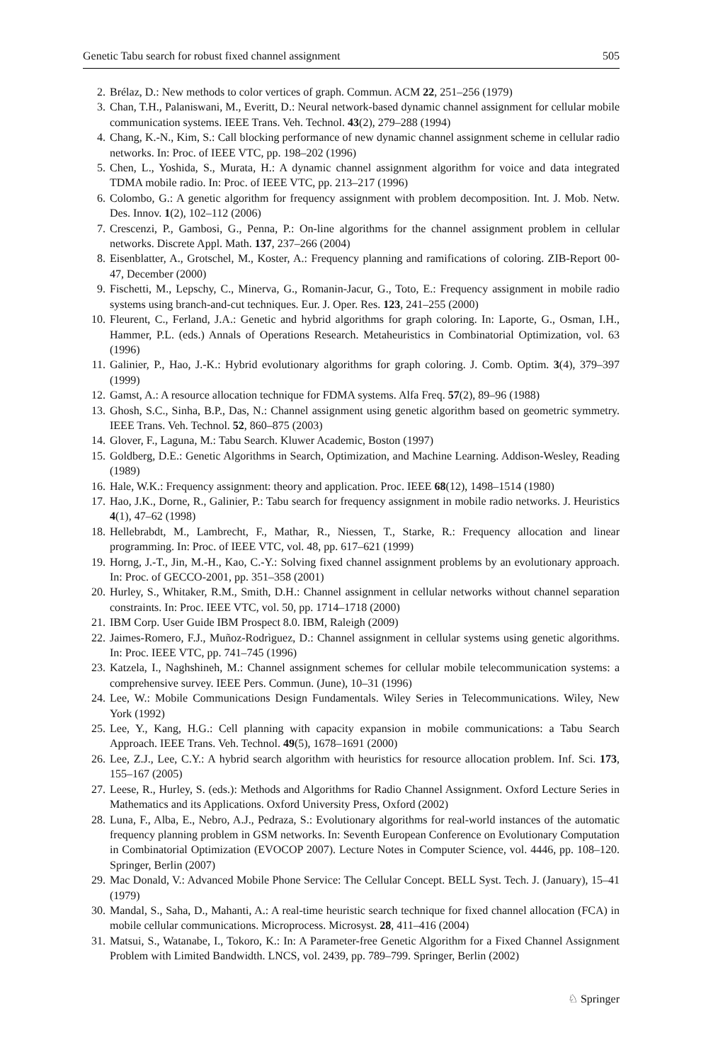Genetic Tabu search for robust fixed channel assignment 505
2. Brélaz, D.: New methods to color vertices of graph. Commun. ACM 22, 251–256 (1979)
3. Chan, T.H., Palaniswani, M., Everitt, D.: Neural network-based dynamic channel assignment for cellular mobile communication systems. IEEE Trans. Veh. Technol. 43(2), 279–288 (1994)
4. Chang, K.-N., Kim, S.: Call blocking performance of new dynamic channel assignment scheme in cellular radio networks. In: Proc. of IEEE VTC, pp. 198–202 (1996)
5. Chen, L., Yoshida, S., Murata, H.: A dynamic channel assignment algorithm for voice and data integrated TDMA mobile radio. In: Proc. of IEEE VTC, pp. 213–217 (1996)
6. Colombo, G.: A genetic algorithm for frequency assignment with problem decomposition. Int. J. Mob. Netw. Des. Innov. 1(2), 102–112 (2006)
7. Crescenzi, P., Gambosi, G., Penna, P.: On-line algorithms for the channel assignment problem in cellular networks. Discrete Appl. Math. 137, 237–266 (2004)
8. Eisenblatter, A., Grotschel, M., Koster, A.: Frequency planning and ramifications of coloring. ZIB-Report 00-47, December (2000)
9. Fischetti, M., Lepschy, C., Minerva, G., Romanin-Jacur, G., Toto, E.: Frequency assignment in mobile radio systems using branch-and-cut techniques. Eur. J. Oper. Res. 123, 241–255 (2000)
10. Fleurent, C., Ferland, J.A.: Genetic and hybrid algorithms for graph coloring. In: Laporte, G., Osman, I.H., Hammer, P.L. (eds.) Annals of Operations Research. Metaheuristics in Combinatorial Optimization, vol. 63 (1996)
11. Galinier, P., Hao, J.-K.: Hybrid evolutionary algorithms for graph coloring. J. Comb. Optim. 3(4), 379–397 (1999)
12. Gamst, A.: A resource allocation technique for FDMA systems. Alfa Freq. 57(2), 89–96 (1988)
13. Ghosh, S.C., Sinha, B.P., Das, N.: Channel assignment using genetic algorithm based on geometric symmetry. IEEE Trans. Veh. Technol. 52, 860–875 (2003)
14. Glover, F., Laguna, M.: Tabu Search. Kluwer Academic, Boston (1997)
15. Goldberg, D.E.: Genetic Algorithms in Search, Optimization, and Machine Learning. Addison-Wesley, Reading (1989)
16. Hale, W.K.: Frequency assignment: theory and application. Proc. IEEE 68(12), 1498–1514 (1980)
17. Hao, J.K., Dorne, R., Galinier, P.: Tabu search for frequency assignment in mobile radio networks. J. Heuristics 4(1), 47–62 (1998)
18. Hellebrabdt, M., Lambrecht, F., Mathar, R., Niessen, T., Starke, R.: Frequency allocation and linear programming. In: Proc. of IEEE VTC, vol. 48, pp. 617–621 (1999)
19. Horng, J.-T., Jin, M.-H., Kao, C.-Y.: Solving fixed channel assignment problems by an evolutionary approach. In: Proc. of GECCO-2001, pp. 351–358 (2001)
20. Hurley, S., Whitaker, R.M., Smith, D.H.: Channel assignment in cellular networks without channel separation constraints. In: Proc. IEEE VTC, vol. 50, pp. 1714–1718 (2000)
21. IBM Corp. User Guide IBM Prospect 8.0. IBM, Raleigh (2009)
22. Jaimes-Romero, F.J., Muñoz-Rodrìguez, D.: Channel assignment in cellular systems using genetic algorithms. In: Proc. IEEE VTC, pp. 741–745 (1996)
23. Katzela, I., Naghshineh, M.: Channel assignment schemes for cellular mobile telecommunication systems: a comprehensive survey. IEEE Pers. Commun. (June), 10–31 (1996)
24. Lee, W.: Mobile Communications Design Fundamentals. Wiley Series in Telecommunications. Wiley, New York (1992)
25. Lee, Y., Kang, H.G.: Cell planning with capacity expansion in mobile communications: a Tabu Search Approach. IEEE Trans. Veh. Technol. 49(5), 1678–1691 (2000)
26. Lee, Z.J., Lee, C.Y.: A hybrid search algorithm with heuristics for resource allocation problem. Inf. Sci. 173, 155–167 (2005)
27. Leese, R., Hurley, S. (eds.): Methods and Algorithms for Radio Channel Assignment. Oxford Lecture Series in Mathematics and its Applications. Oxford University Press, Oxford (2002)
28. Luna, F., Alba, E., Nebro, A.J., Pedraza, S.: Evolutionary algorithms for real-world instances of the automatic frequency planning problem in GSM networks. In: Seventh European Conference on Evolutionary Computation in Combinatorial Optimization (EVOCOP 2007). Lecture Notes in Computer Science, vol. 4446, pp. 108–120. Springer, Berlin (2007)
29. Mac Donald, V.: Advanced Mobile Phone Service: The Cellular Concept. BELL Syst. Tech. J. (January), 15–41 (1979)
30. Mandal, S., Saha, D., Mahanti, A.: A real-time heuristic search technique for fixed channel allocation (FCA) in mobile cellular communications. Microprocess. Microsyst. 28, 411–416 (2004)
31. Matsui, S., Watanabe, I., Tokoro, K.: In: A Parameter-free Genetic Algorithm for a Fixed Channel Assignment Problem with Limited Bandwidth. LNCS, vol. 2439, pp. 789–799. Springer, Berlin (2002)
♘ Springer